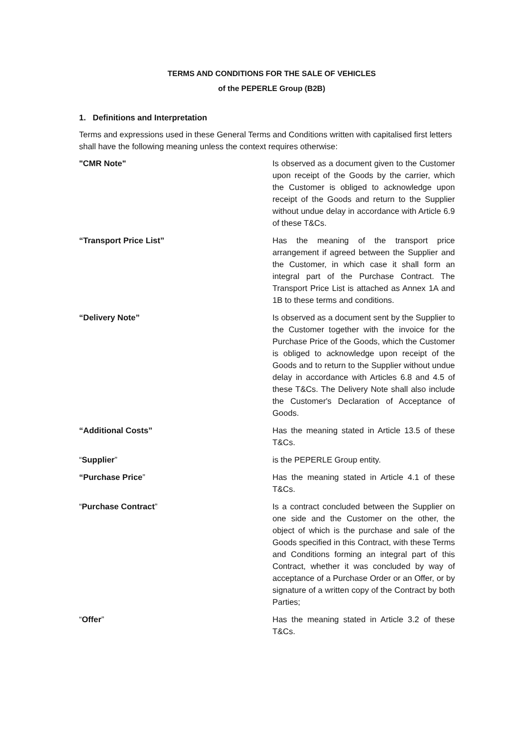TERMS AND CONDITIONS FOR THE SALE OF VEHICLES
of the PEPERLE Group (B2B)
1. Definitions and Interpretation
Terms and expressions used in these General Terms and Conditions written with capitalised first letters shall have the following meaning unless the context requires otherwise:
| "CMR Note" | Is observed as a document given to the Customer upon receipt of the Goods by the carrier, which the Customer is obliged to acknowledge upon receipt of the Goods and return to the Supplier without undue delay in accordance with Article 6.9 of these T&Cs. |
| “Transport Price List” | Has the meaning of the transport price arrangement if agreed between the Supplier and the Customer, in which case it shall form an integral part of the Purchase Contract. The Transport Price List is attached as Annex 1A and 1B to these terms and conditions. |
| “Delivery Note” | Is observed as a document sent by the Supplier to the Customer together with the invoice for the Purchase Price of the Goods, which the Customer is obliged to acknowledge upon receipt of the Goods and to return to the Supplier without undue delay in accordance with Articles 6.8 and 4.5 of these T&Cs. The Delivery Note shall also include the Customer's Declaration of Acceptance of Goods. |
| “Additional Costs” | Has the meaning stated in Article 13.5 of these T&Cs. |
| “ Supplier ” | is the PEPERLE Group entity. |
| “Purchase Price ” | Has the meaning stated in Article 4.1 of these T&Cs. |
| “ Purchase Contract ” | Is a contract concluded between the Supplier on one side and the Customer on the other, the object of which is the purchase and sale of the Goods specified in this Contract, with these Terms and Conditions forming an integral part of this Contract, whether it was concluded by way of acceptance of a Purchase Order or an Offer, or by signature of a written copy of the Contract by both Parties; |
| “ Offer ” | Has the meaning stated in Article 3.2 of these T&Cs. |